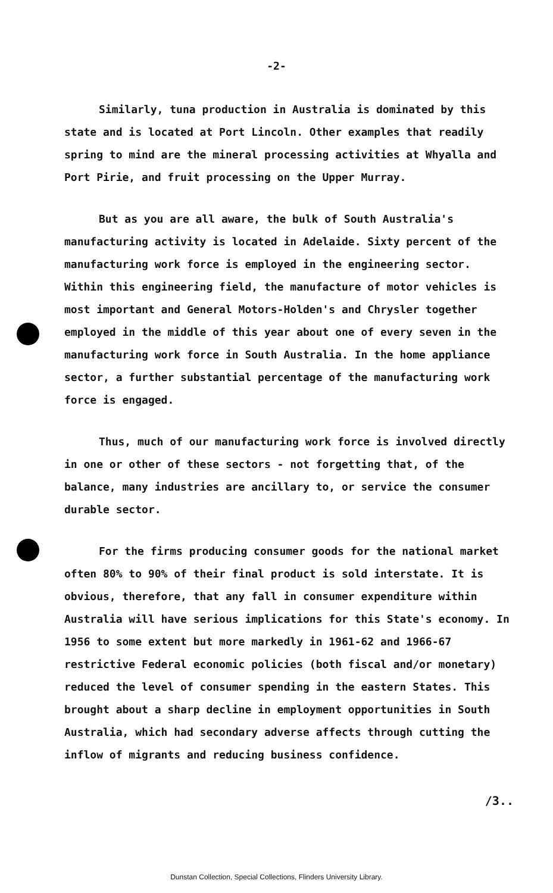-2-
Similarly, tuna production in Australia is dominated by this state and is located at Port Lincoln. Other examples that readily spring to mind are the mineral processing activities at Whyalla and Port Pirie, and fruit processing on the Upper Murray.
But as you are all aware, the bulk of South Australia's manufacturing activity is located in Adelaide. Sixty percent of the manufacturing work force is employed in the engineering sector. Within this engineering field, the manufacture of motor vehicles is most important and General Motors-Holden's and Chrysler together employed in the middle of this year about one of every seven in the manufacturing work force in South Australia. In the home appliance sector, a further substantial percentage of the manufacturing work force is engaged.
Thus, much of our manufacturing work force is involved directly in one or other of these sectors - not forgetting that, of the balance, many industries are ancillary to, or service the consumer durable sector.
For the firms producing consumer goods for the national market often 80% to 90% of their final product is sold interstate. It is obvious, therefore, that any fall in consumer expenditure within Australia will have serious implications for this State's economy. In 1956 to some extent but more markedly in 1961-62 and 1966-67 restrictive Federal economic policies (both fiscal and/or monetary) reduced the level of consumer spending in the eastern States. This brought about a sharp decline in employment opportunities in South Australia, which had secondary adverse affects through cutting the inflow of migrants and reducing business confidence.
/3..
Dunstan Collection, Special Collections, Flinders University Library.